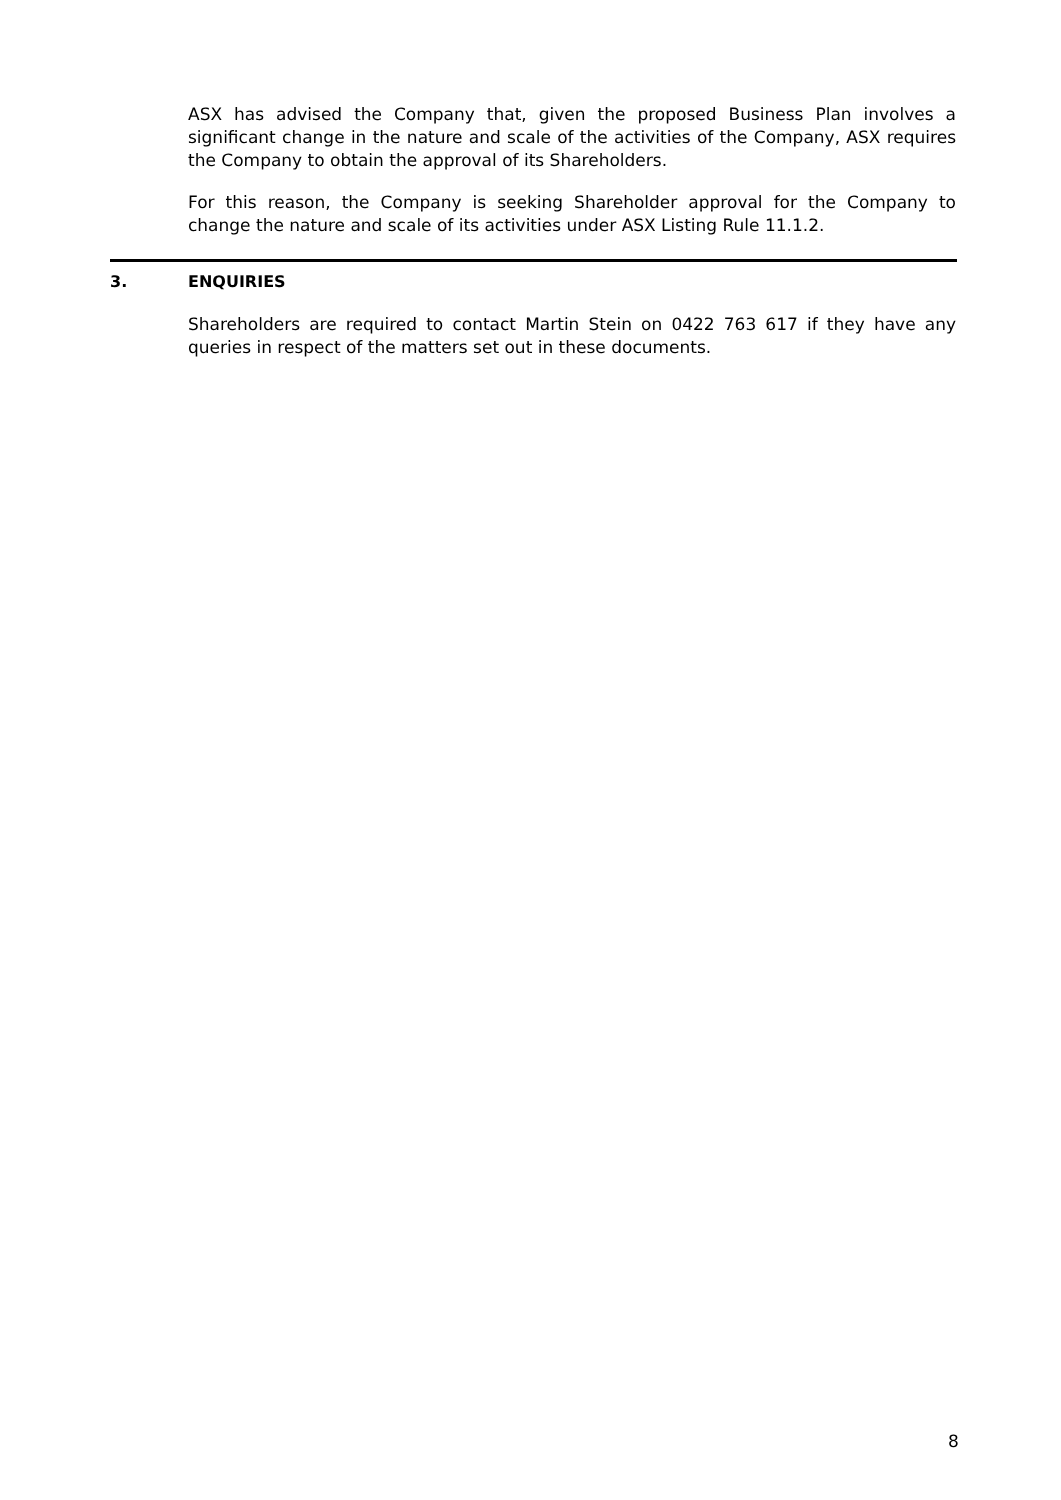ASX has advised the Company that, given the proposed Business Plan involves a significant change in the nature and scale of the activities of the Company, ASX requires the Company to obtain the approval of its Shareholders.
For this reason, the Company is seeking Shareholder approval for the Company to change the nature and scale of its activities under ASX Listing Rule 11.1.2.
3. ENQUIRIES
Shareholders are required to contact Martin Stein on 0422 763 617 if they have any queries in respect of the matters set out in these documents.
8